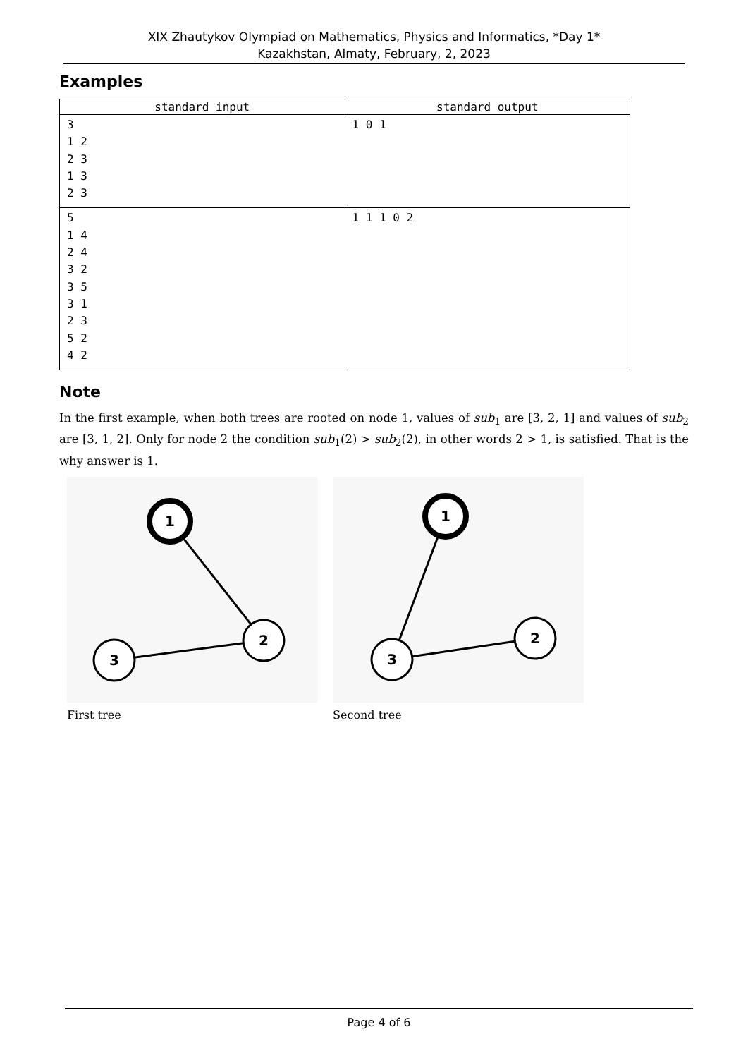XIX Zhautykov Olympiad on Mathematics, Physics and Informatics, *Day 1*
Kazakhstan, Almaty, February, 2, 2023
Examples
| standard input | standard output |
| --- | --- |
| 3 1 2 2 3 1 3 2 3 | 1 0 1 |
| 5 1 4 2 4 3 2 3 5 3 1 2 3 5 2 4 2 | 1 1 1 0 2 |
Note
In the first example, when both trees are rooted on node 1, values of sub<sub>1</sub> are [3, 2, 1] and values of sub<sub>2</sub> are [3, 1, 2]. Only for node 2 the condition sub<sub>1</sub>(2) > sub<sub>2</sub>(2), in other words 2 > 1, is satisfied. That is the why answer is 1.
1
2
3
First tree
1
2
3
Second tree
Page 4 of 6